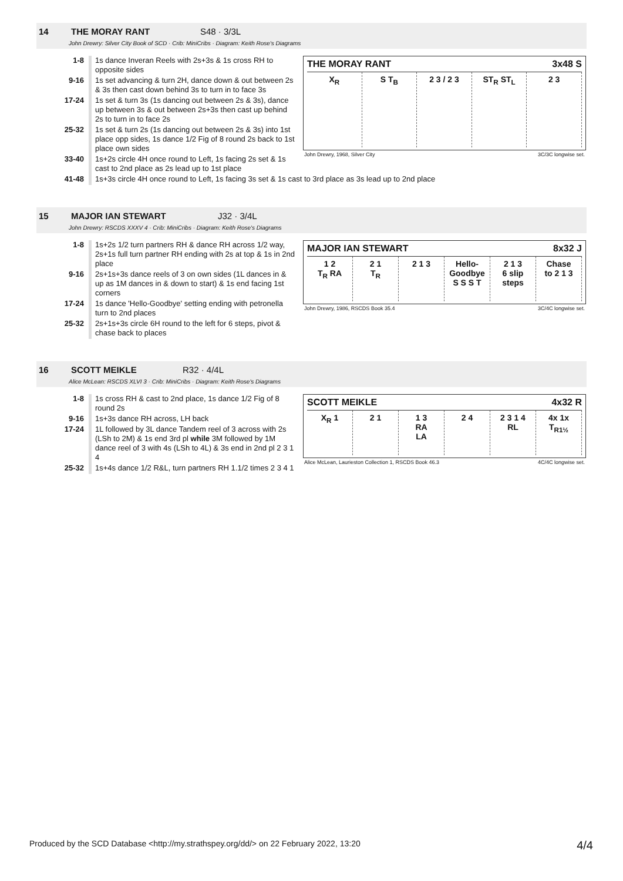14 THE MORAY RANT S48 · 3/3L
John Drewry: Silver City Book of SCD · Crib: MiniCribs · Diagram: Keith Rose's Diagrams
| 1-8 | 1s dance Inveran Reels with 2s+3s & 1s cross RH to opposite sides |
| 9-16 | 1s set advancing & turn 2H, dance down & out between 2s & 3s then cast down behind 3s to turn in to face 3s |
| 17-24 | 1s set & turn 3s (1s dancing out between 2s & 3s), dance up between 3s & out between 2s+3s then cast up behind 2s to turn in to face 2s |
| 25-32 | 1s set & turn 2s (1s dancing out between 2s & 3s) into 1st place opp sides, 1s dance 1/2 Fig of 8 round 2s back to 1st place own sides |
| 33-40 | 1s+2s circle 4H once round to Left, 1s facing 2s set & 1s cast to 2nd place as 2s lead up to 1st place |
THE MORAY RANT 3x48 S
X<sub>R</sub> S T<sub>B</sub> 2 3 / 2 3 ST<sub>R</sub> ST<sub>L</sub> 2 3
John Drewry, 1968, Silver City 3C/3C longwise set.
| 41-48 | 1s+3s circle 4H once round to Left, 1s facing 3s set & 1s cast to 3rd place as 3s lead up to 2nd place |
15 MAJOR IAN STEWART J32 · 3/4L
John Drewry: RSCDS XXXV 4 · Crib: MiniCribs · Diagram: Keith Rose's Diagrams
| 1-8 | 1s+2s 1/2 turn partners RH & dance RH across 1/2 way, 2s+1s full turn partner RH ending with 2s at top & 1s in 2nd place |
| 9-16 | 2s+1s+3s dance reels of 3 on own sides (1L dances in & up as 1M dances in & down to start) & 1s end facing 1st corners |
| 17-24 | 1s dance 'Hello-Goodbye' setting ending with petronella turn to 2nd places |
| 25-32 | 2s+1s+3s circle 6H round to the left for 6 steps, pivot & chase back to places |
MAJOR IAN STEWART 8x32 J
1 2
T<sub>R</sub> RA
2 1
T<sub>R</sub>
2 1 3 Hello-Goodbye
S S S T
2 1 3
6 slip steps
Chase
to 2 1 3
John Drewry, 1986, RSCDS Book 35.4 3C/4C longwise set.
16 SCOTT MEIKLE R32 · 4/4L
Alice McLean: RSCDS XLVI 3 · Crib: MiniCribs · Diagram: Keith Rose's Diagrams
| 1-8 | 1s cross RH & cast to 2nd place, 1s dance 1/2 Fig of 8 round 2s |
| 9-16 | 1s+3s dance RH across, LH back |
| 17-24 | 1L followed by 3L dance Tandem reel of 3 across with 2s (LSh to 2M) & 1s end 3rd pl while 3M followed by 1M dance reel of 3 with 4s (LSh to 4L) & 3s end in 2nd pl 2 3 1 4 |
| 25-32 | 1s+4s dance 1/2 R&L, turn partners RH 1.1/2 times 2 3 4 1 |
SCOTT MEIKLE 4x32 R
X<sub>R</sub> 1 2 1 1 3
RA
LA
2 4 2 3 1 4
RL
4x 1x
T<sub>R1½</sub>
Alice McLean, Laurieston Collection 1, RSCDS Book 46.3 4C/4C longwise set.
Produced by the SCD Database <http://my.strathspey.org/dd/> on 22 February 2022, 13:20 4/4